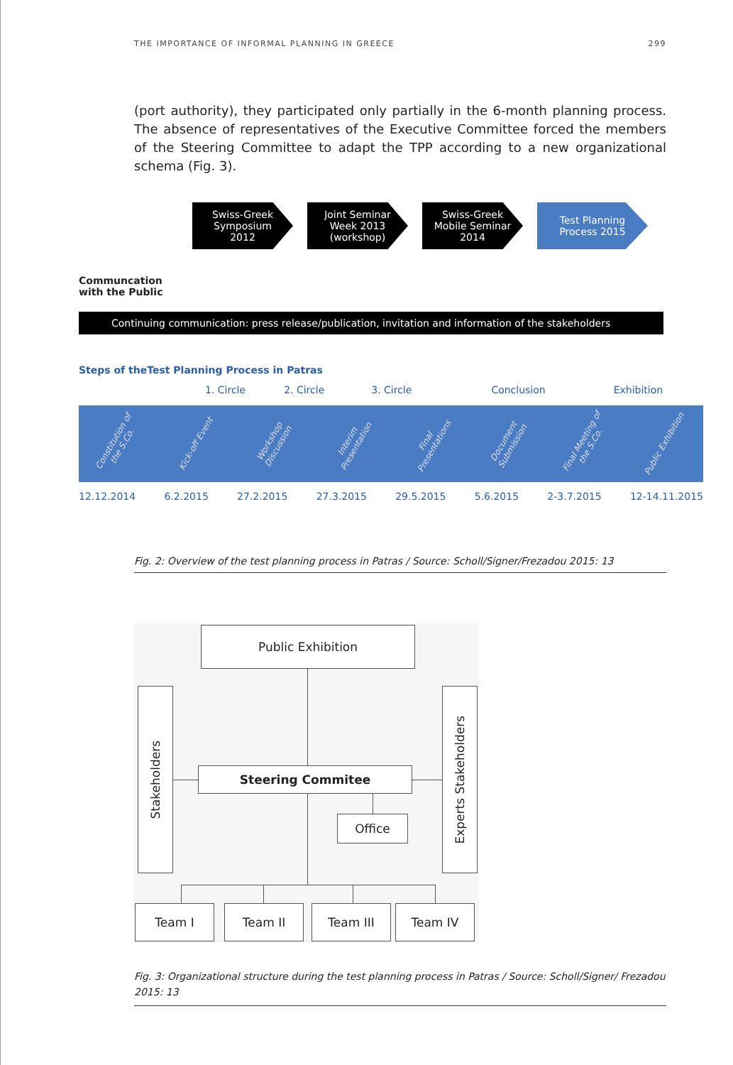THE IMPORTANCE OF INFORMAL PLANNING IN GREECE 299
(port authority), they participated only partially in the 6-month planning process. The absence of representatives of the Executive Committee forced the members of the Steering Committee to adapt the TPP according to a new organizational schema (Fig. 3).
Swiss-Greek
Symposium
2012
Joint Seminar
Week 2013
(workshop)
Swiss-Greek
Mobile Seminar
2014
Test Planning
Process 2015
Communcation
with the Public
Continuing communication: press release/publication, invitation and information of the stakeholders
Steps of theTest Planning Process in Patras
1. Circle 2. Circle 3. Circle Conclusion Exhibition
Constitution of the S.Co. Kick-off Event Workshop Discussion Interim Presentation Final Presentations Document Submission Final Meeting of the S.Co. Public Exhibition
12.12.2014 6.2.2015 27.2.2015 27.3.2015 29.5.2015 5.6.2015 2-3.7.2015 12-14.11.2015
Fig. 2: Overview of the test planning process in Patras / Source: Scholl/Signer/Frezadou 2015: 13
Public Exhibition
Stakeholders
Experts Stakeholders
Steering Commitee
Office
Team I Team II Team III Team IV
Fig. 3: Organizational structure during the test planning process in Patras / Source: Scholl/Signer/ Frezadou 2015: 13